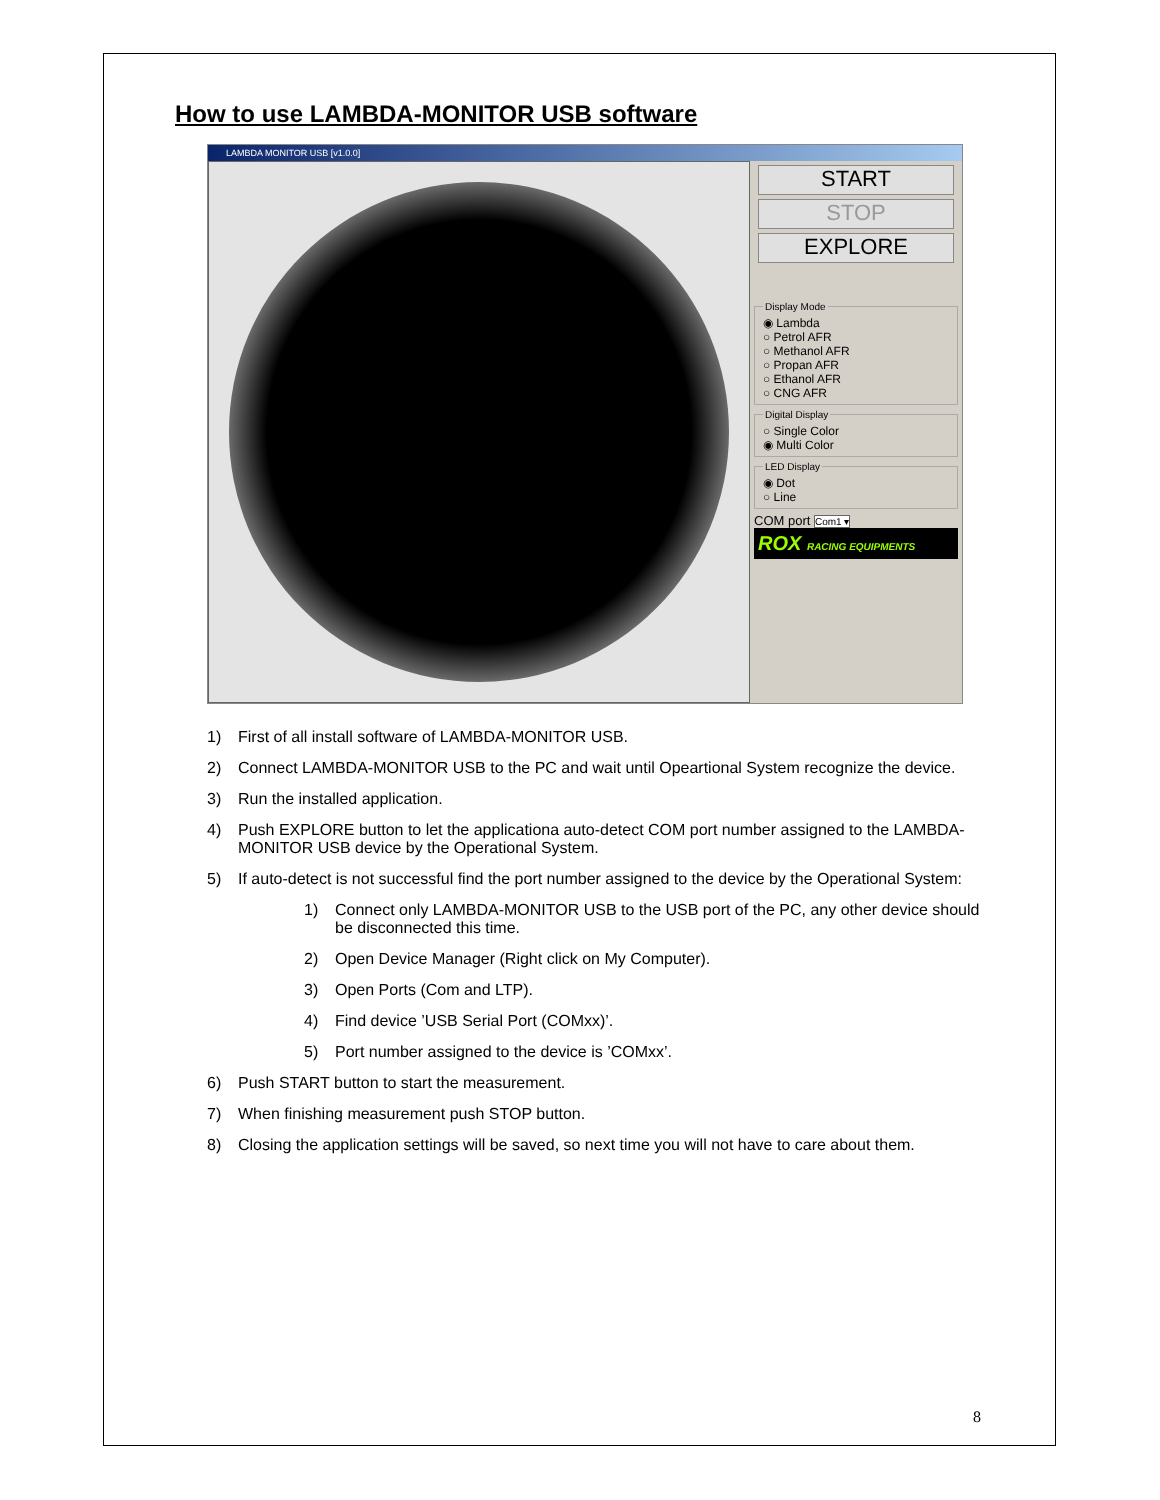How to use LAMBDA-MONITOR USB software
LAMBDA MONITOR USB [v1.0.0]
START
STOP
EXPLORE
Display Mode◉ Lambda
○ Petrol AFR
○ Methanol AFR
○ Propan AFR
○ Ethanol AFR
○ CNG AFR Digital Display○ Single Color
◉ Multi Color LED Display◉ Dot
○ Line
COM port Com1 ▾
ROX RACING EQUIPMENTS
1) First of all install software of LAMBDA-MONITOR USB.
2) Connect LAMBDA-MONITOR USB to the PC and wait until Opeartional System recognize the device.
3) Run the installed application.
4) Push EXPLORE button to let the applicationa auto-detect COM port number assigned to the LAMBDA-MONITOR USB device by the Operational System.
5) If auto-detect is not successful find the port number assigned to the device by the Operational System:
1) Connect only LAMBDA-MONITOR USB to the USB port of the PC, any other device should be disconnected this time.
2) Open Device Manager (Right click on My Computer).
3) Open Ports (Com and LTP).
4) Find device ’USB Serial Port (COMxx)’.
5) Port number assigned to the device is ’COMxx’.
6) Push START button to start the measurement.
7) When finishing measurement push STOP button.
8) Closing the application settings will be saved, so next time you will not have to care about them.
8